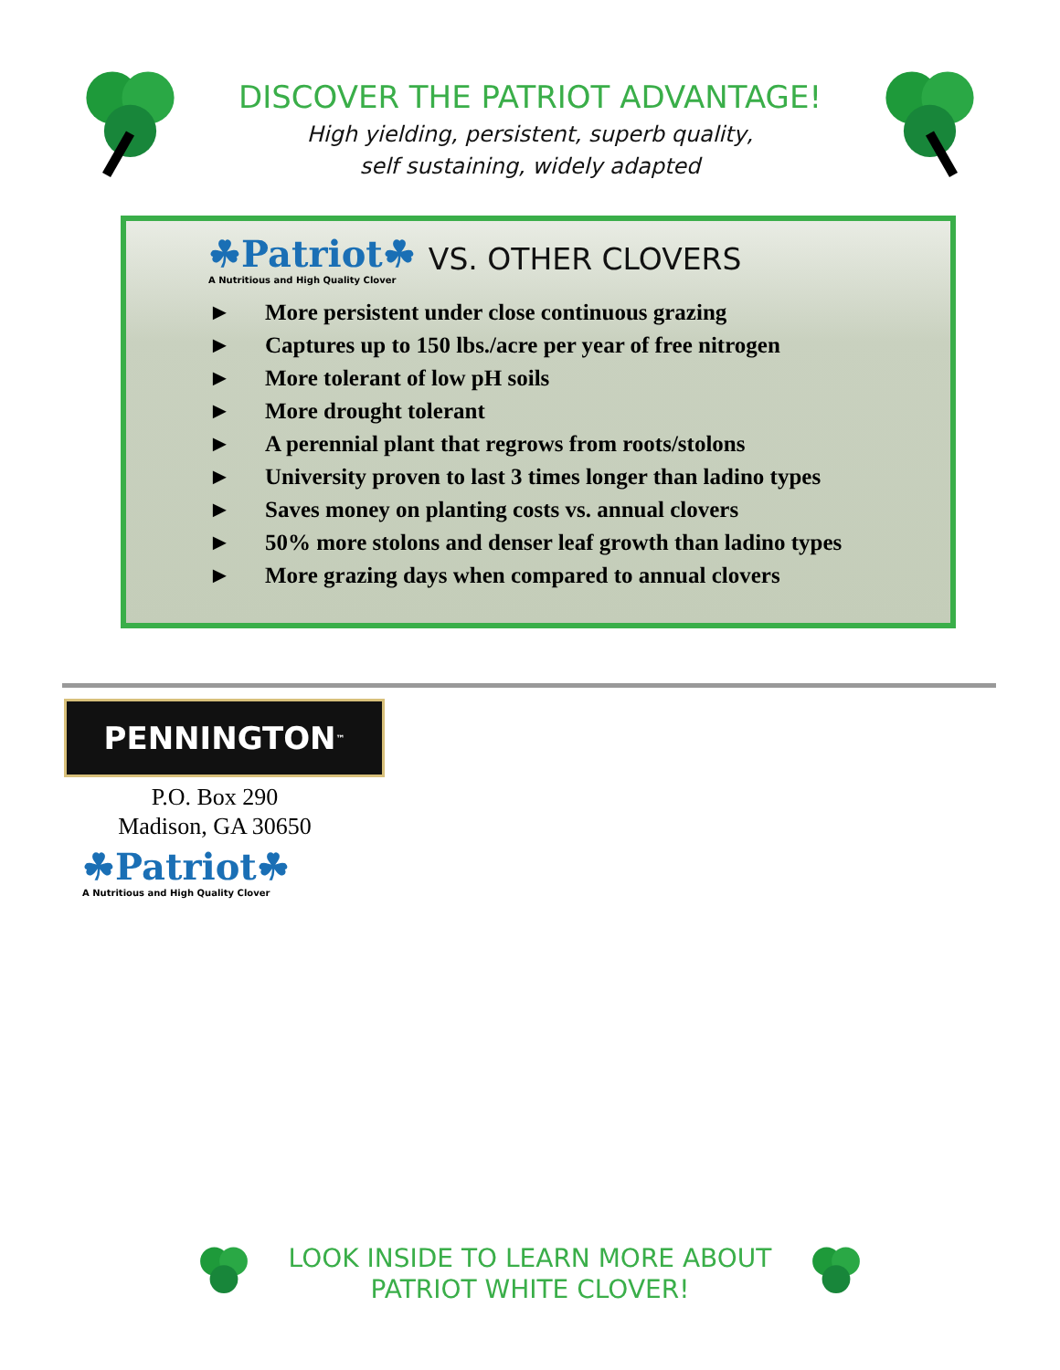DISCOVER THE PATRIOT ADVANTAGE!
High yielding, persistent, superb quality,
self sustaining, widely adapted
☘Patriot☘
A Nutritious and High Quality Clover
VS. OTHER CLOVERS
► More persistent under close continuous grazing
► Captures up to 150 lbs./acre per year of free nitrogen
► More tolerant of low pH soils
► More drought tolerant
► A perennial plant that regrows from roots/stolons
► University proven to last 3 times longer than ladino types
► Saves money on planting costs vs. annual clovers
► 50% more stolons and denser leaf growth than ladino types
► More grazing days when compared to annual clovers
PENNINGTON<sup>™</sup>
P.O. Box 290
Madison, GA 30650
☘Patriot☘
A Nutritious and High Quality Clover
LOOK INSIDE TO LEARN MORE ABOUT
PATRIOT WHITE CLOVER!